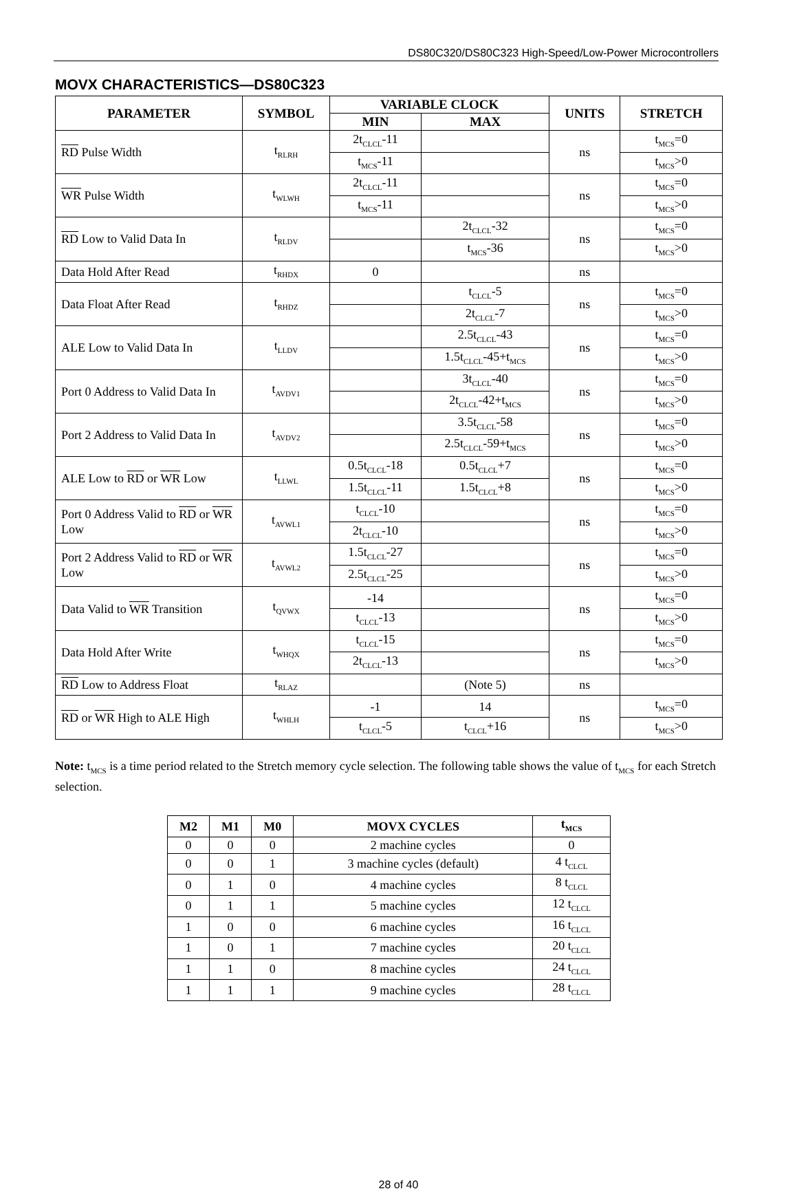DS80C320/DS80C323 High-Speed/Low-Power Microcontrollers
MOVX CHARACTERISTICS—DS80C323
| PARAMETER | SYMBOL | VARIABLE CLOCK | | UNITS | STRETCH |
| --- | --- | --- | --- | --- | --- |
| | | MIN | MAX | | |
| RD Pulse Width | t<sub>RLRH</sub> | 2t<sub>CLCL</sub>-11 | | ns | t<sub>MCS</sub>=0 |
| | | t<sub>MCS</sub>-11 | | | t<sub>MCS</sub>>0 |
| WR Pulse Width | t<sub>WLWH</sub> | 2t<sub>CLCL</sub>-11 | | ns | t<sub>MCS</sub>=0 |
| | | t<sub>MCS</sub>-11 | | | t<sub>MCS</sub>>0 |
| RD Low to Valid Data In | t<sub>RLDV</sub> | | 2t<sub>CLCL</sub>-32 | ns | t<sub>MCS</sub>=0 |
| | | | t<sub>MCS</sub>-36 | | t<sub>MCS</sub>>0 |
| Data Hold After Read | t<sub>RHDX</sub> | 0 | | ns | |
| Data Float After Read | t<sub>RHDZ</sub> | | t<sub>CLCL</sub>-5 | ns | t<sub>MCS</sub>=0 |
| | | | 2t<sub>CLCL</sub>-7 | | t<sub>MCS</sub>>0 |
| ALE Low to Valid Data In | t<sub>LLDV</sub> | | 2.5t<sub>CLCL</sub>-43 | ns | t<sub>MCS</sub>=0 |
| | | | 1.5t<sub>CLCL</sub>-45+t<sub>MCS</sub> | | t<sub>MCS</sub>>0 |
| Port 0 Address to Valid Data In | t<sub>AVDV1</sub> | | 3t<sub>CLCL</sub>-40 | ns | t<sub>MCS</sub>=0 |
| | | | 2t<sub>CLCL</sub>-42+t<sub>MCS</sub> | | t<sub>MCS</sub>>0 |
| Port 2 Address to Valid Data In | t<sub>AVDV2</sub> | | 3.5t<sub>CLCL</sub>-58 | ns | t<sub>MCS</sub>=0 |
| | | | 2.5t<sub>CLCL</sub>-59+t<sub>MCS</sub> | | t<sub>MCS</sub>>0 |
| ALE Low to RD or WR Low | t<sub>LLWL</sub> | 0.5t<sub>CLCL</sub>-18 | 0.5t<sub>CLCL</sub>+7 | ns | t<sub>MCS</sub>=0 |
| | | 1.5t<sub>CLCL</sub>-11 | 1.5t<sub>CLCL</sub>+8 | | t<sub>MCS</sub>>0 |
| Port 0 Address Valid to RD or WR Low | t<sub>AVWL1</sub> | t<sub>CLCL</sub>-10 | | ns | t<sub>MCS</sub>=0 |
| | | 2t<sub>CLCL</sub>-10 | | | t<sub>MCS</sub>>0 |
| Port 2 Address Valid to RD or WR Low | t<sub>AVWL2</sub> | 1.5t<sub>CLCL</sub>-27 | | ns | t<sub>MCS</sub>=0 |
| | | 2.5t<sub>CLCL</sub>-25 | | | t<sub>MCS</sub>>0 |
| Data Valid to WR Transition | t<sub>QVWX</sub> | -14 | | ns | t<sub>MCS</sub>=0 |
| | | t<sub>CLCL</sub>-13 | | | t<sub>MCS</sub>>0 |
| Data Hold After Write | t<sub>WHQX</sub> | t<sub>CLCL</sub>-15 | | ns | t<sub>MCS</sub>=0 |
| | | 2t<sub>CLCL</sub>-13 | | | t<sub>MCS</sub>>0 |
| RD Low to Address Float | t<sub>RLAZ</sub> | | (Note 5) | ns | |
| RD or WR High to ALE High | t<sub>WHLH</sub> | -1 | 14 | ns | t<sub>MCS</sub>=0 |
| | | t<sub>CLCL</sub>-5 | t<sub>CLCL</sub>+16 | | t<sub>MCS</sub>>0 |
Note: t<sub>MCS</sub> is a time period related to the Stretch memory cycle selection. The following table shows the value of t<sub>MCS</sub> for each Stretch selection.
| M2 | M1 | M0 | MOVX CYCLES | t<sub>MCS</sub> |
| --- | --- | --- | --- | --- |
| 0 | 0 | 0 | 2 machine cycles | 0 |
| 0 | 0 | 1 | 3 machine cycles (default) | 4 t<sub>CLCL</sub> |
| 0 | 1 | 0 | 4 machine cycles | 8 t<sub>CLCL</sub> |
| 0 | 1 | 1 | 5 machine cycles | 12 t<sub>CLCL</sub> |
| 1 | 0 | 0 | 6 machine cycles | 16 t<sub>CLCL</sub> |
| 1 | 0 | 1 | 7 machine cycles | 20 t<sub>CLCL</sub> |
| 1 | 1 | 0 | 8 machine cycles | 24 t<sub>CLCL</sub> |
| 1 | 1 | 1 | 9 machine cycles | 28 t<sub>CLCL</sub> |
28 of 40